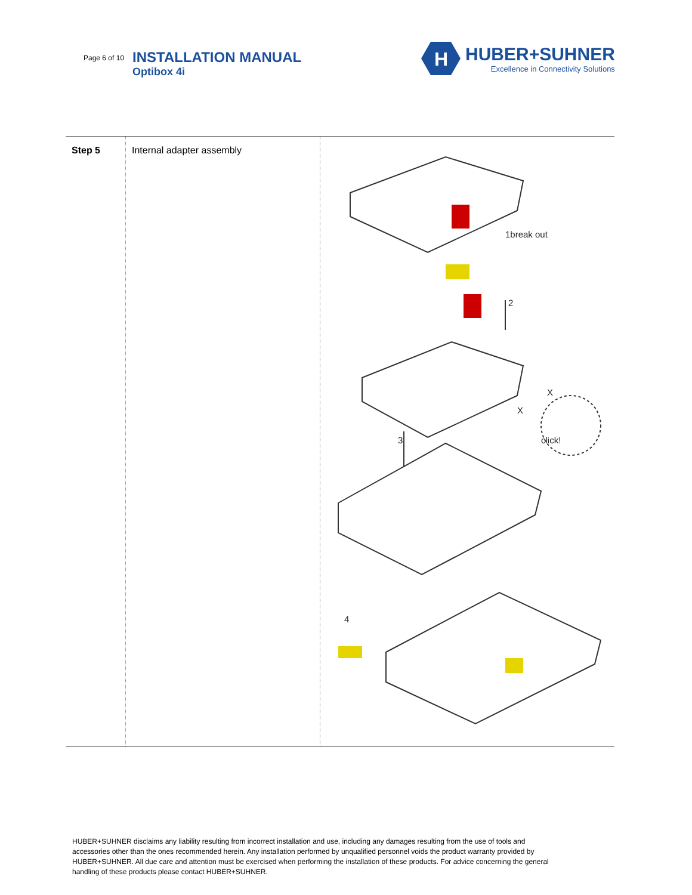Page 6 of 10
INSTALLATION MANUAL
Optibox 4i
H
HUBER+SUHNER
Excellence in Connectivity Solutions
| Step 5 | Internal adapter assembly | 1break out 2 X X 3 click! 4 |
HUBER+SUHNER disclaims any liability resulting from incorrect installation and use, including any damages resulting from the use of tools and accessories other than the ones recommended herein. Any installation performed by unqualified personnel voids the product warranty provided by HUBER+SUHNER. All due care and attention must be exercised when performing the installation of these products. For advice concerning the general handling of these products please contact HUBER+SUHNER.